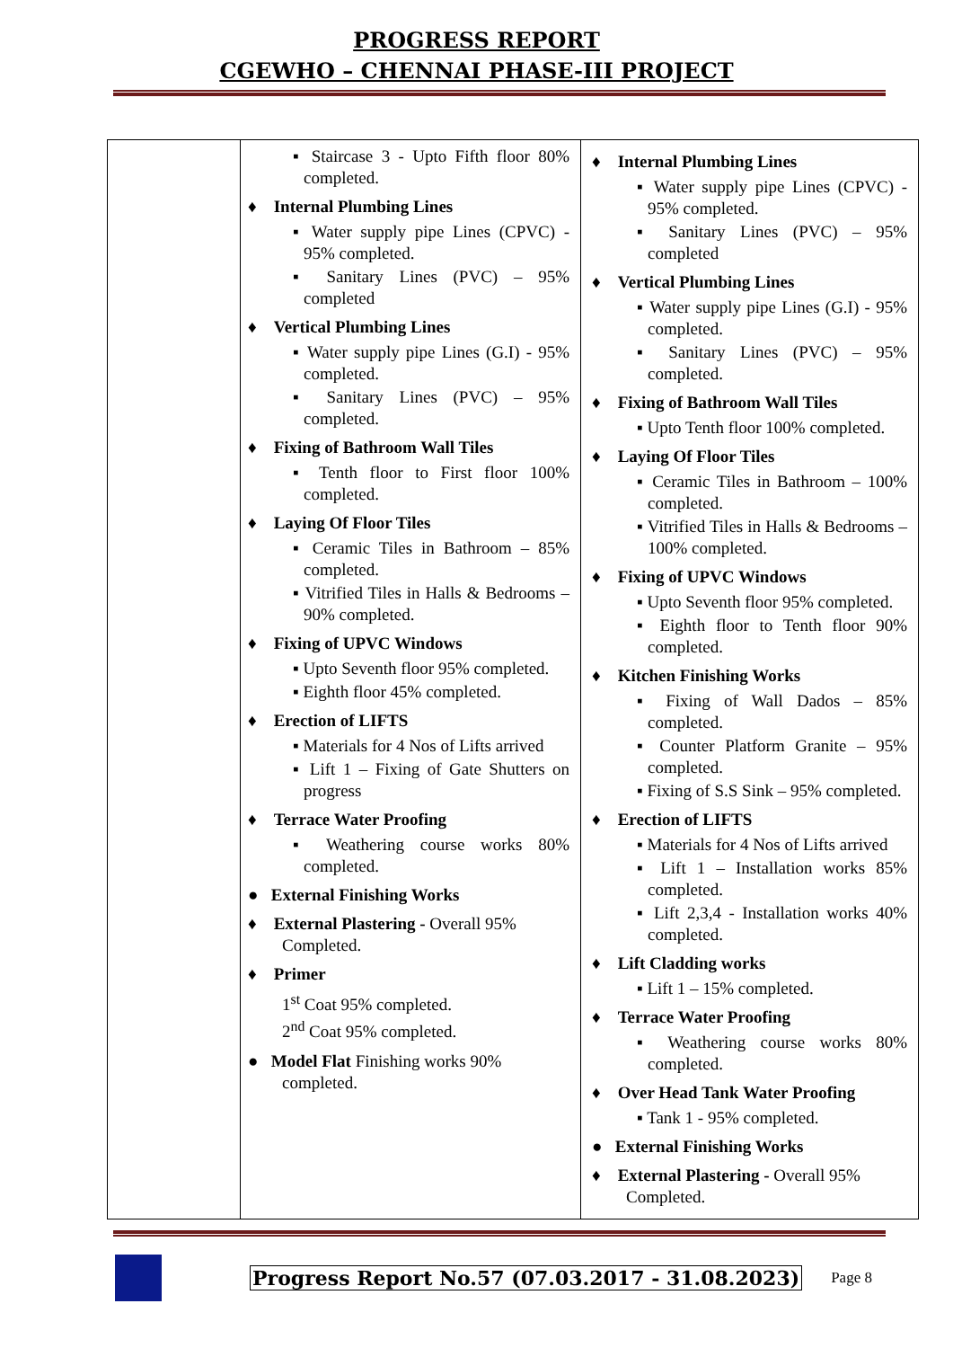PROGRESS REPORT
CGEWHO – CHENNAI PHASE-III PROJECT
| | ▪ Staircase 3 - Upto Fifth floor 80% completed. ♦ Internal Plumbing Lines ▪ Water supply pipe Lines (CPVC) - 95% completed. ▪ Sanitary Lines (PVC) – 95% completed ♦ Vertical Plumbing Lines ▪ Water supply pipe Lines (G.I) - 95% completed. ▪ Sanitary Lines (PVC) – 95% completed. ♦ Fixing of Bathroom Wall Tiles ▪ Tenth floor to First floor 100% completed. ♦ Laying Of Floor Tiles ▪ Ceramic Tiles in Bathroom – 85% completed. ▪ Vitrified Tiles in Halls & Bedrooms – 90% completed. ♦ Fixing of UPVC Windows ▪ Upto Seventh floor 95% completed. ▪ Eighth floor 45% completed. ♦ Erection of LIFTS ▪ Materials for 4 Nos of Lifts arrived ▪ Lift 1 – Fixing of Gate Shutters on progress ♦ Terrace Water Proofing ▪ Weathering course works 80% completed. ● External Finishing Works ♦ External Plastering - Overall 95% Completed. ♦ Primer 1<sup>st</sup> Coat 95% completed. 2<sup>nd</sup> Coat 95% completed. ● Model Flat Finishing works 90% completed. | ♦ Internal Plumbing Lines ▪ Water supply pipe Lines (CPVC) - 95% completed. ▪ Sanitary Lines (PVC) – 95% completed ♦ Vertical Plumbing Lines ▪ Water supply pipe Lines (G.I) - 95% completed. ▪ Sanitary Lines (PVC) – 95% completed. ♦ Fixing of Bathroom Wall Tiles ▪ Upto Tenth floor 100% completed. ♦ Laying Of Floor Tiles ▪ Ceramic Tiles in Bathroom – 100% completed. ▪ Vitrified Tiles in Halls & Bedrooms – 100% completed. ♦ Fixing of UPVC Windows ▪ Upto Seventh floor 95% completed. ▪ Eighth floor to Tenth floor 90% completed. ♦ Kitchen Finishing Works ▪ Fixing of Wall Dados – 85% completed. ▪ Counter Platform Granite – 95% completed. ▪ Fixing of S.S Sink – 95% completed. ♦ Erection of LIFTS ▪ Materials for 4 Nos of Lifts arrived ▪ Lift 1 – Installation works 85% completed. ▪ Lift 2,3,4 - Installation works 40% completed. ♦ Lift Cladding works ▪ Lift 1 – 15% completed. ♦ Terrace Water Proofing ▪ Weathering course works 80% completed. ♦ Over Head Tank Water Proofing ▪ Tank 1 - 95% completed. ● External Finishing Works ♦ External Plastering - Overall 95% Completed. |
Progress Report No.57 (07.03.2017 - 31.08.2023) Page 8